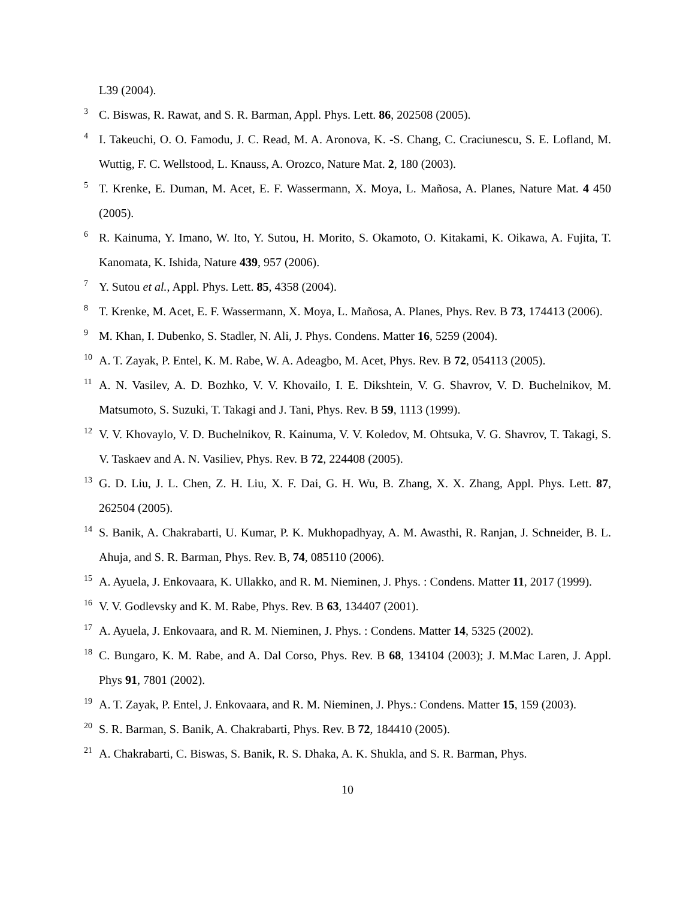L39 (2004).
3 C. Biswas, R. Rawat, and S. R. Barman, Appl. Phys. Lett. 86, 202508 (2005).
4 I. Takeuchi, O. O. Famodu, J. C. Read, M. A. Aronova, K. -S. Chang, C. Craciunescu, S. E. Lofland, M. Wuttig, F. C. Wellstood, L. Knauss, A. Orozco, Nature Mat. 2, 180 (2003).
5 T. Krenke, E. Duman, M. Acet, E. F. Wassermann, X. Moya, L. Mañosa, A. Planes, Nature Mat. 4 450 (2005).
6 R. Kainuma, Y. Imano, W. Ito, Y. Sutou, H. Morito, S. Okamoto, O. Kitakami, K. Oikawa, A. Fujita, T. Kanomata, K. Ishida, Nature 439, 957 (2006).
7 Y. Sutou et al., Appl. Phys. Lett. 85, 4358 (2004).
8 T. Krenke, M. Acet, E. F. Wassermann, X. Moya, L. Mañosa, A. Planes, Phys. Rev. B 73, 174413 (2006).
9 M. Khan, I. Dubenko, S. Stadler, N. Ali, J. Phys. Condens. Matter 16, 5259 (2004).
10 A. T. Zayak, P. Entel, K. M. Rabe, W. A. Adeagbo, M. Acet, Phys. Rev. B 72, 054113 (2005).
11 A. N. Vasilev, A. D. Bozhko, V. V. Khovailo, I. E. Dikshtein, V. G. Shavrov, V. D. Buchelnikov, M. Matsumoto, S. Suzuki, T. Takagi and J. Tani, Phys. Rev. B 59, 1113 (1999).
12 V. V. Khovaylo, V. D. Buchelnikov, R. Kainuma, V. V. Koledov, M. Ohtsuka, V. G. Shavrov, T. Takagi, S. V. Taskaev and A. N. Vasiliev, Phys. Rev. B 72, 224408 (2005).
13 G. D. Liu, J. L. Chen, Z. H. Liu, X. F. Dai, G. H. Wu, B. Zhang, X. X. Zhang, Appl. Phys. Lett. 87, 262504 (2005).
14 S. Banik, A. Chakrabarti, U. Kumar, P. K. Mukhopadhyay, A. M. Awasthi, R. Ranjan, J. Schneider, B. L. Ahuja, and S. R. Barman, Phys. Rev. B, 74, 085110 (2006).
15 A. Ayuela, J. Enkovaara, K. Ullakko, and R. M. Nieminen, J. Phys. : Condens. Matter 11, 2017 (1999).
16 V. V. Godlevsky and K. M. Rabe, Phys. Rev. B 63, 134407 (2001).
17 A. Ayuela, J. Enkovaara, and R. M. Nieminen, J. Phys. : Condens. Matter 14, 5325 (2002).
18 C. Bungaro, K. M. Rabe, and A. Dal Corso, Phys. Rev. B 68, 134104 (2003); J. M.Mac Laren, J. Appl. Phys 91, 7801 (2002).
19 A. T. Zayak, P. Entel, J. Enkovaara, and R. M. Nieminen, J. Phys.: Condens. Matter 15, 159 (2003).
20 S. R. Barman, S. Banik, A. Chakrabarti, Phys. Rev. B 72, 184410 (2005).
21 A. Chakrabarti, C. Biswas, S. Banik, R. S. Dhaka, A. K. Shukla, and S. R. Barman, Phys.
10